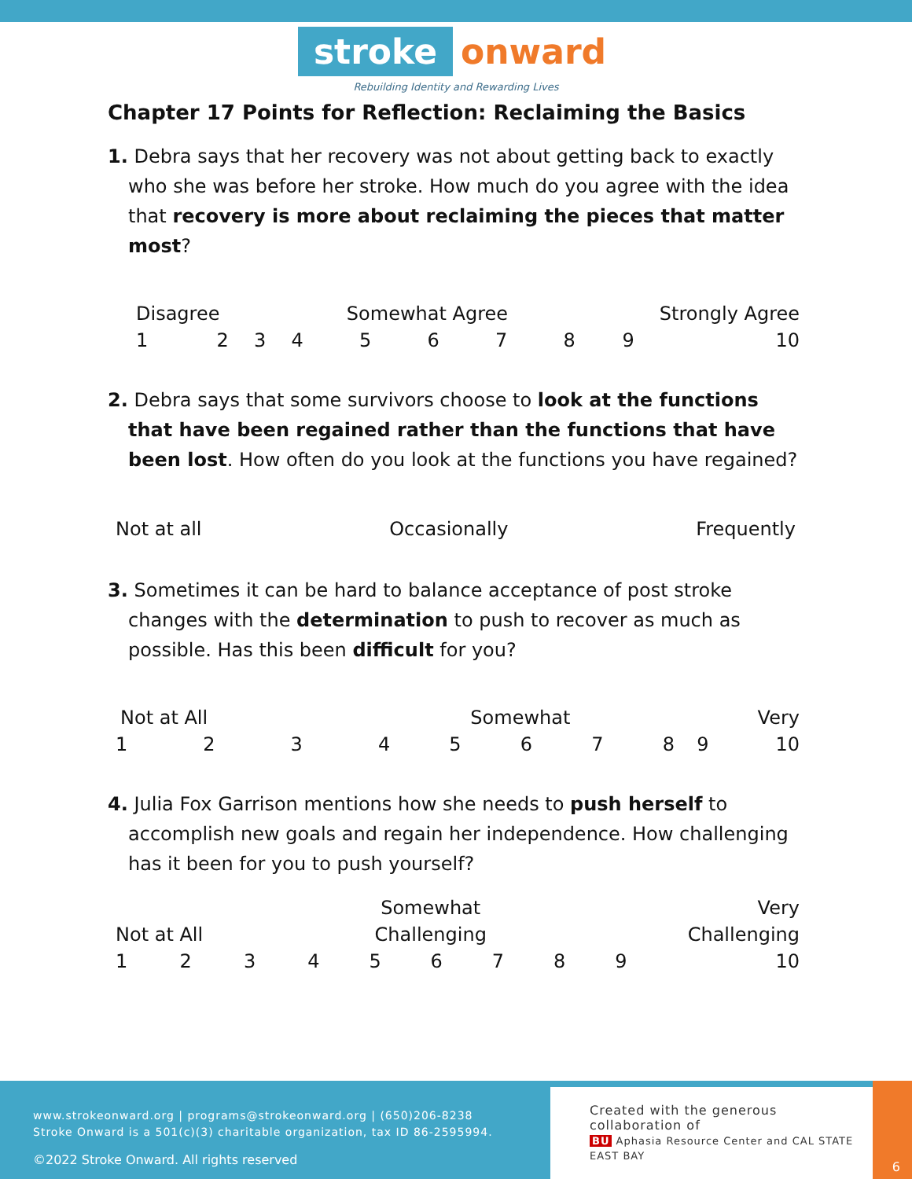stroke onward
Rebuilding Identity and Rewarding Lives
Chapter 17 Points for Reflection: Reclaiming the Basics
1. Debra says that her recovery was not about getting back to exactly who she was before her stroke. How much do you agree with the idea that recovery is more about reclaiming the pieces that matter most?
| Disagree | | | Somewhat Agree | | | | Strongly Agree | | |
| 1 | 2 | 3 | 4 | 5 | 6 | 7 | 8 | 9 | 10 |
2. Debra says that some survivors choose to look at the functions that have been regained rather than the functions that have been lost. How often do you look at the functions you have regained?
Not at all Occasionally Frequently
3. Sometimes it can be hard to balance acceptance of post stroke changes with the determination to push to recover as much as possible. Has this been difficult for you?
| Not at All | | | Somewhat | | | | Very | | |
| 1 | 2 | 3 | 4 | 5 | 6 | 7 | 8 | 9 | 10 |
4. Julia Fox Garrison mentions how she needs to push herself to accomplish new goals and regain her independence. How challenging has it been for you to push yourself?
| | | | Somewhat | | | | Very | | |
| Not at All | | | Challenging | | | | Challenging | | |
| 1 | 2 | 3 | 4 | 5 | 6 | 7 | 8 | 9 | 10 |
www.strokeonward.org | programs@strokeonward.org | (650)206-8238
Stroke Onward is a 501(c)(3) charitable organization, tax ID 86-2595994.
©2022 Stroke Onward. All rights reserved
Created with the generous collaboration of
BU Aphasia Resource Center and CAL STATE EAST BAY
6